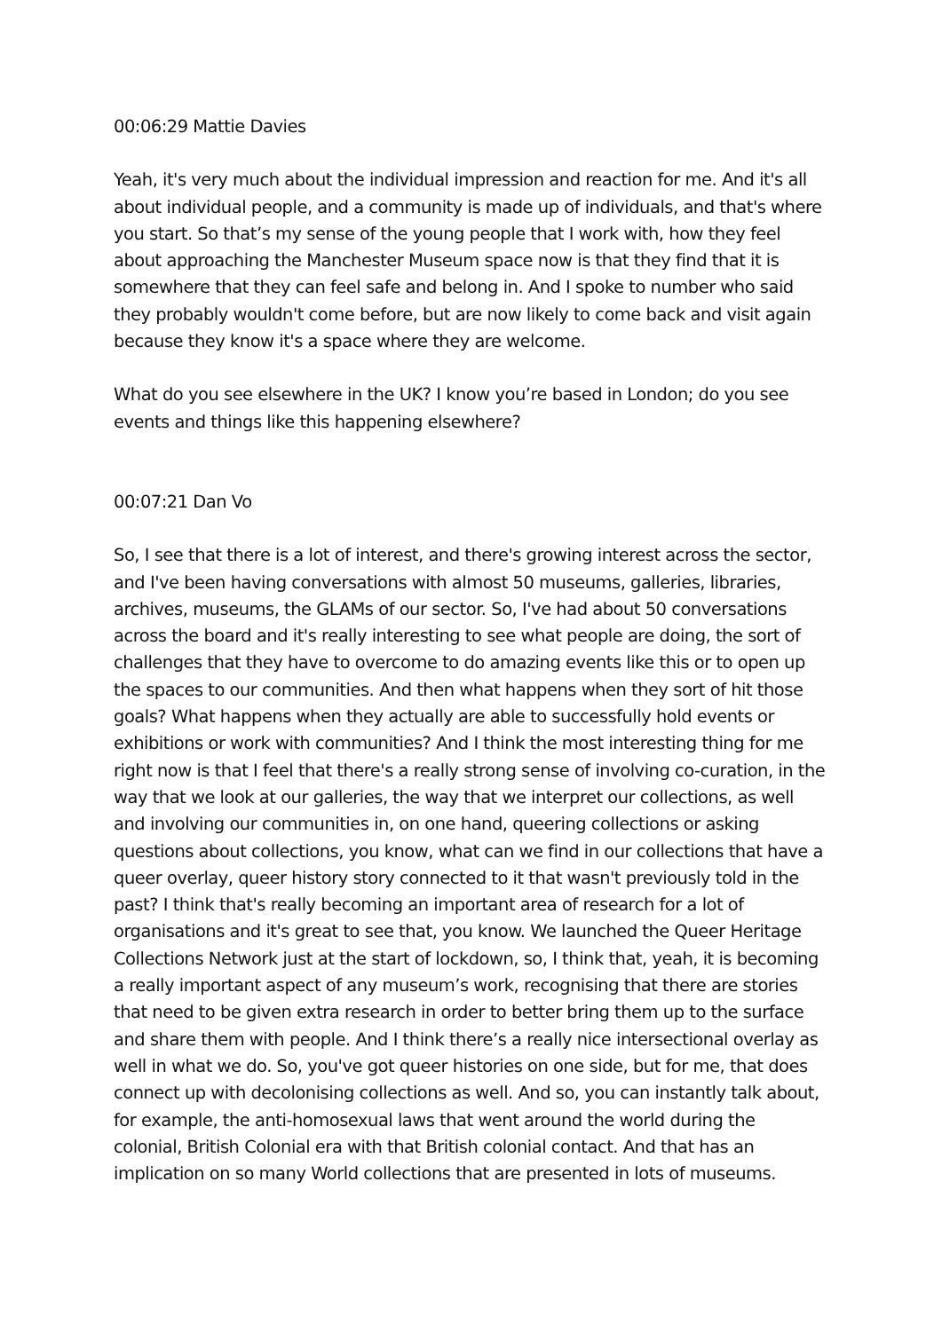00:06:29 Mattie Davies
Yeah, it's very much about the individual impression and reaction for me. And it's all about individual people, and a community is made up of individuals, and that's where you start. So that’s my sense of the young people that I work with, how they feel about approaching the Manchester Museum space now is that they find that it is somewhere that they can feel safe and belong in. And I spoke to number who said they probably wouldn't come before, but are now likely to come back and visit again because they know it's a space where they are welcome.
What do you see elsewhere in the UK? I know you’re based in London; do you see events and things like this happening elsewhere?
00:07:21 Dan Vo
So, I see that there is a lot of interest, and there's growing interest across the sector, and I've been having conversations with almost 50 museums, galleries, libraries, archives, museums, the GLAMs of our sector. So, I've had about 50 conversations across the board and it's really interesting to see what people are doing, the sort of challenges that they have to overcome to do amazing events like this or to open up the spaces to our communities. And then what happens when they sort of hit those goals? What happens when they actually are able to successfully hold events or exhibitions or work with communities? And I think the most interesting thing for me right now is that I feel that there's a really strong sense of involving co-curation, in the way that we look at our galleries, the way that we interpret our collections, as well and involving our communities in, on one hand, queering collections or asking questions about collections, you know, what can we find in our collections that have a queer overlay, queer history story connected to it that wasn't previously told in the past? I think that's really becoming an important area of research for a lot of organisations and it's great to see that, you know. We launched the Queer Heritage Collections Network just at the start of lockdown, so, I think that, yeah, it is becoming a really important aspect of any museum’s work, recognising that there are stories that need to be given extra research in order to better bring them up to the surface and share them with people. And I think there’s a really nice intersectional overlay as well in what we do. So, you've got queer histories on one side, but for me, that does connect up with decolonising collections as well. And so, you can instantly talk about, for example, the anti-homosexual laws that went around the world during the colonial, British Colonial era with that British colonial contact. And that has an implication on so many World collections that are presented in lots of museums.